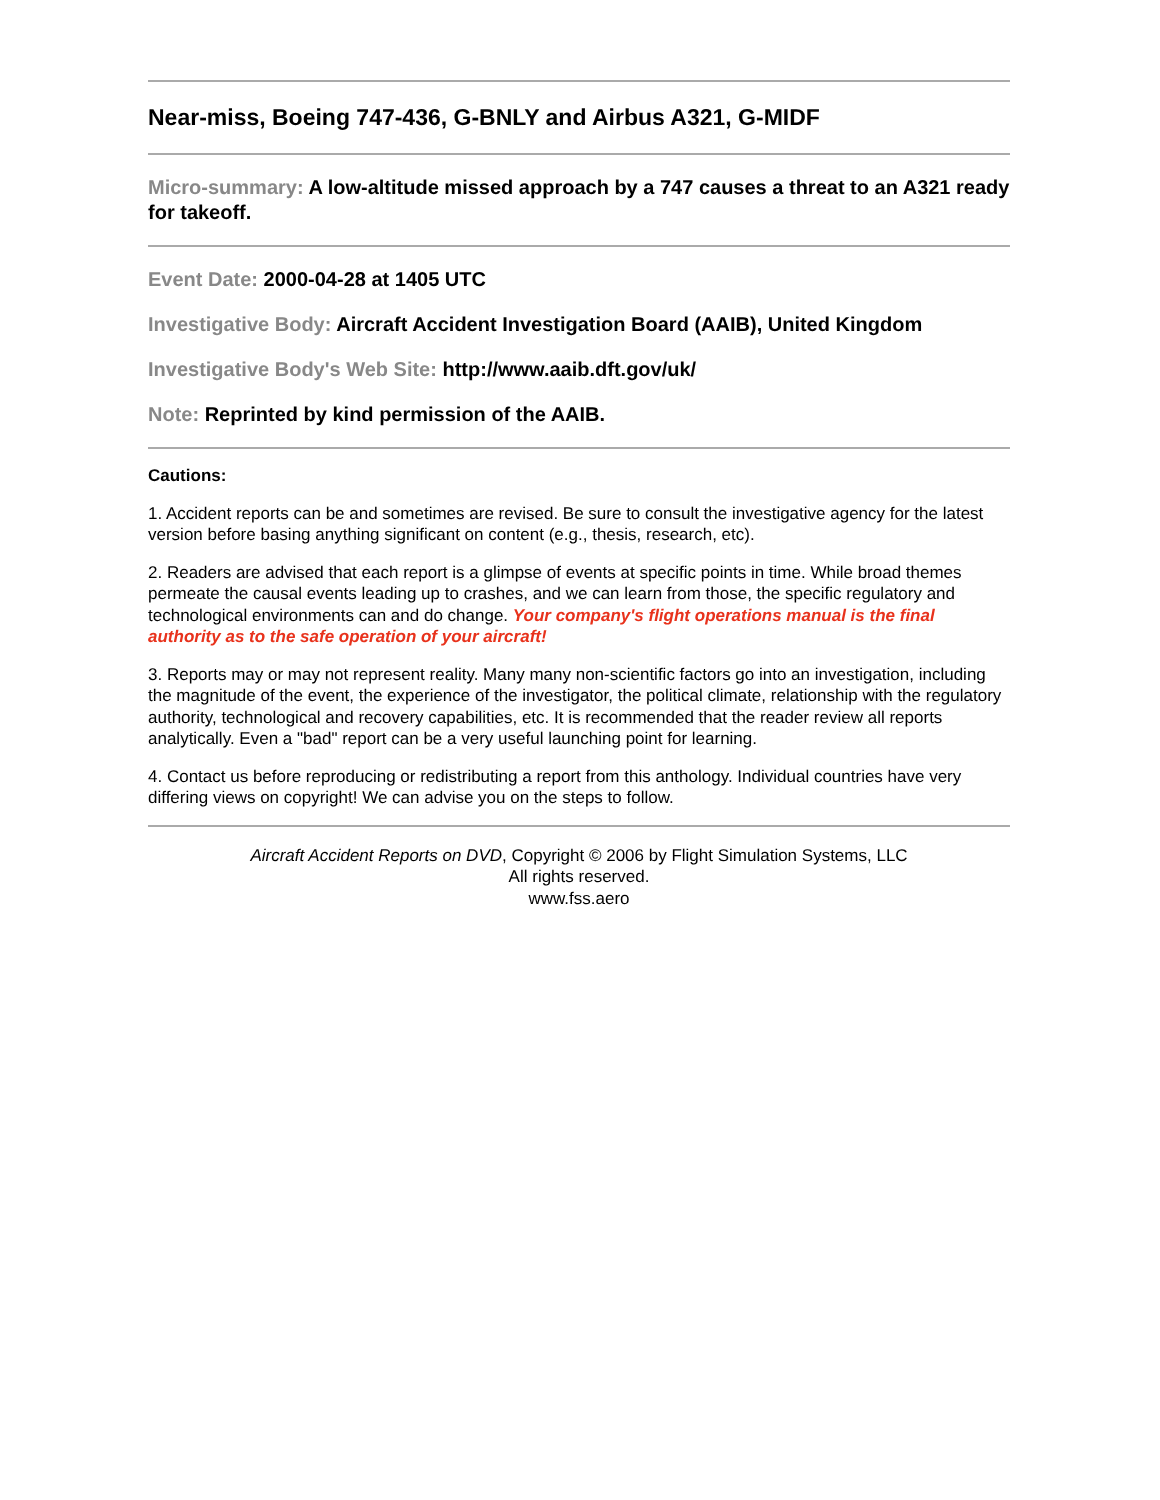Near-miss, Boeing 747-436, G-BNLY and Airbus A321, G-MIDF
Micro-summary: A low-altitude missed approach by a 747 causes a threat to an A321 ready for takeoff.
Event Date: 2000-04-28 at 1405 UTC
Investigative Body: Aircraft Accident Investigation Board (AAIB), United Kingdom
Investigative Body's Web Site: http://www.aaib.dft.gov/uk/
Note: Reprinted by kind permission of the AAIB.
Cautions:
1. Accident reports can be and sometimes are revised. Be sure to consult the investigative agency for the latest version before basing anything significant on content (e.g., thesis, research, etc).
2. Readers are advised that each report is a glimpse of events at specific points in time. While broad themes permeate the causal events leading up to crashes, and we can learn from those, the specific regulatory and technological environments can and do change. Your company's flight operations manual is the final authority as to the safe operation of your aircraft!
3. Reports may or may not represent reality. Many many non-scientific factors go into an investigation, including the magnitude of the event, the experience of the investigator, the political climate, relationship with the regulatory authority, technological and recovery capabilities, etc. It is recommended that the reader review all reports analytically. Even a "bad" report can be a very useful launching point for learning.
4. Contact us before reproducing or redistributing a report from this anthology. Individual countries have very differing views on copyright! We can advise you on the steps to follow.
Aircraft Accident Reports on DVD, Copyright © 2006 by Flight Simulation Systems, LLC
All rights reserved.
www.fss.aero